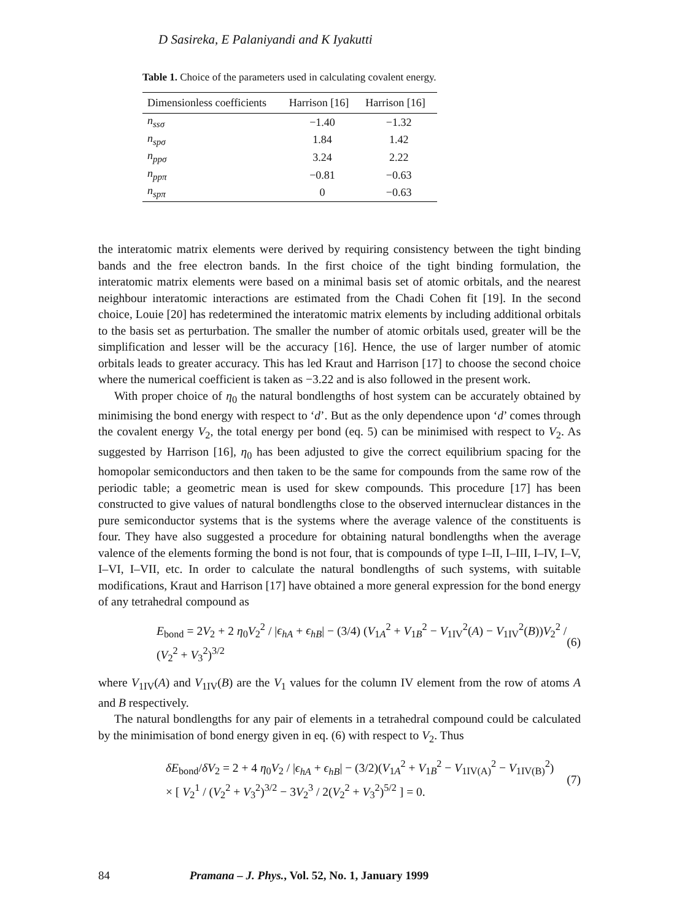D Sasireka, E Palaniyandi and K Iyakutti
Table 1. Choice of the parameters used in calculating covalent energy.
| Dimensionless coefficients | Harrison [16] | Harrison [16] |
| --- | --- | --- |
| n<sub>ssσ</sub> | −1.40 | −1.32 |
| n<sub>spσ</sub> | 1.84 | 1.42 |
| n<sub>ppσ</sub> | 3.24 | 2.22 |
| n<sub>ppπ</sub> | −0.81 | −0.63 |
| n<sub>spπ</sub> | 0 | −0.63 |
the interatomic matrix elements were derived by requiring consistency between the tight binding bands and the free electron bands. In the first choice of the tight binding formulation, the interatomic matrix elements were based on a minimal basis set of atomic orbitals, and the nearest neighbour interatomic interactions are estimated from the Chadi Cohen fit [19]. In the second choice, Louie [20] has redetermined the interatomic matrix elements by including additional orbitals to the basis set as perturbation. The smaller the number of atomic orbitals used, greater will be the simplification and lesser will be the accuracy [16]. Hence, the use of larger number of atomic orbitals leads to greater accuracy. This has led Kraut and Harrison [17] to choose the second choice where the numerical coefficient is taken as −3.22 and is also followed in the present work.
With proper choice of η<sub>0</sub> the natural bondlengths of host system can be accurately obtained by minimising the bond energy with respect to ‘d’. But as the only dependence upon ‘d’ comes through the covalent energy V<sub>2</sub>, the total energy per bond (eq. 5) can be minimised with respect to V<sub>2</sub>. As suggested by Harrison [16], η<sub>0</sub> has been adjusted to give the correct equilibrium spacing for the homopolar semiconductors and then taken to be the same for compounds from the same row of the periodic table; a geometric mean is used for skew compounds. This procedure [17] has been constructed to give values of natural bondlengths close to the observed internuclear distances in the pure semiconductor systems that is the systems where the average valence of the constituents is four. They have also suggested a procedure for obtaining natural bondlengths when the average valence of the elements forming the bond is not four, that is compounds of type I–II, I–III, I–IV, I–V, I–VI, I–VII, etc. In order to calculate the natural bondlengths of such systems, with suitable modifications, Kraut and Harrison [17] have obtained a more general expression for the bond energy of any tetrahedral compound as
E<sub>bond</sub> = 2V<sub>2</sub> + 2 η<sub>0</sub>V<sub>2</sub><sup>2</sup> / |ϵ<sub>hA</sub> + ϵ<sub>hB</sub>| − (3/4) (V<sub>1A</sub><sup>2</sup> + V<sub>1B</sub><sup>2</sup> − V<sub>1IV</sub><sup>2</sup>(A) − V<sub>1IV</sub><sup>2</sup>(B))V<sub>2</sub><sup>2</sup> / (V<sub>2</sub><sup>2</sup> + V<sub>3</sub><sup>2</sup>)<sup>3/2</sup> (6)
where V<sub>1IV</sub>(A) and V<sub>1IV</sub>(B) are the V<sub>1</sub> values for the column IV element from the row of atoms A and B respectively.
The natural bondlengths for any pair of elements in a tetrahedral compound could be calculated by the minimisation of bond energy given in eq. (6) with respect to V<sub>2</sub>. Thus
δE<sub>bond</sub>/δV<sub>2</sub> = 2 + 4 η<sub>0</sub>V<sub>2</sub> / |ϵ<sub>hA</sub> + ϵ<sub>hB</sub>| − (3/2)(V<sub>1A</sub><sup>2</sup> + V<sub>1B</sub><sup>2</sup> − V<sub>1IV(A)</sub><sup>2</sup> − V<sub>1IV(B)</sub><sup>2</sup>)
× [ V<sub>2</sub><sup>1</sup> / (V<sub>2</sub><sup>2</sup> + V<sub>3</sub><sup>2</sup>)<sup>3/2</sup> − 3V<sub>2</sub><sup>3</sup> / 2(V<sub>2</sub><sup>2</sup> + V<sub>3</sub><sup>2</sup>)<sup>5/2</sup> ] = 0. (7)
84 Pramana – J. Phys., Vol. 52, No. 1, January 1999